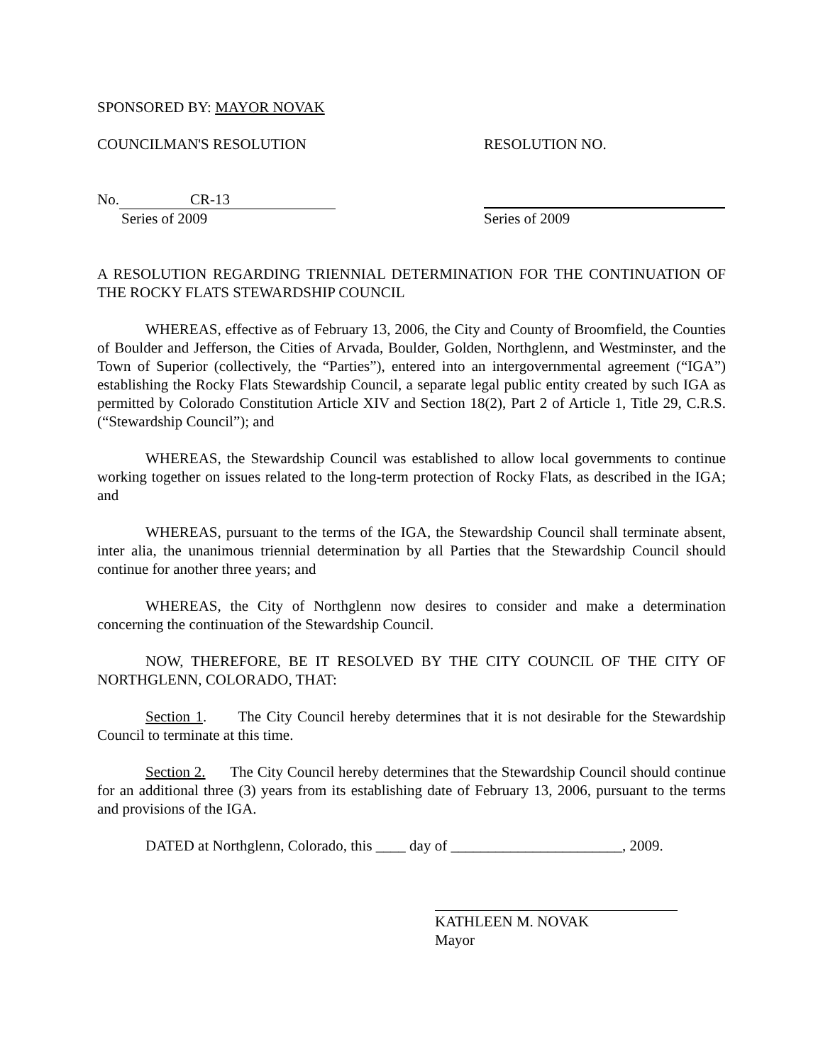SPONSORED BY: MAYOR NOVAK
COUNCILMAN'S RESOLUTION RESOLUTION NO.
No. CR-13
Series of 2009 Series of 2009
A RESOLUTION REGARDING TRIENNIAL DETERMINATION FOR THE CONTINUATION OF THE ROCKY FLATS STEWARDSHIP COUNCIL
WHEREAS, effective as of February 13, 2006, the City and County of Broomfield, the Counties of Boulder and Jefferson, the Cities of Arvada, Boulder, Golden, Northglenn, and Westminster, and the Town of Superior (collectively, the “Parties”), entered into an intergovernmental agreement (“IGA”) establishing the Rocky Flats Stewardship Council, a separate legal public entity created by such IGA as permitted by Colorado Constitution Article XIV and Section 18(2), Part 2 of Article 1, Title 29, C.R.S. (“Stewardship Council”); and
WHEREAS, the Stewardship Council was established to allow local governments to continue working together on issues related to the long-term protection of Rocky Flats, as described in the IGA; and
WHEREAS, pursuant to the terms of the IGA, the Stewardship Council shall terminate absent, inter alia, the unanimous triennial determination by all Parties that the Stewardship Council should continue for another three years; and
WHEREAS, the City of Northglenn now desires to consider and make a determination concerning the continuation of the Stewardship Council.
NOW, THEREFORE, BE IT RESOLVED BY THE CITY COUNCIL OF THE CITY OF NORTHGLENN, COLORADO, THAT:
Section 1. The City Council hereby determines that it is not desirable for the Stewardship Council to terminate at this time.
Section 2. The City Council hereby determines that the Stewardship Council should continue for an additional three (3) years from its establishing date of February 13, 2006, pursuant to the terms and provisions of the IGA.
DATED at Northglenn, Colorado, this ____ day of _______________________, 2009.
KATHLEEN M. NOVAK
Mayor